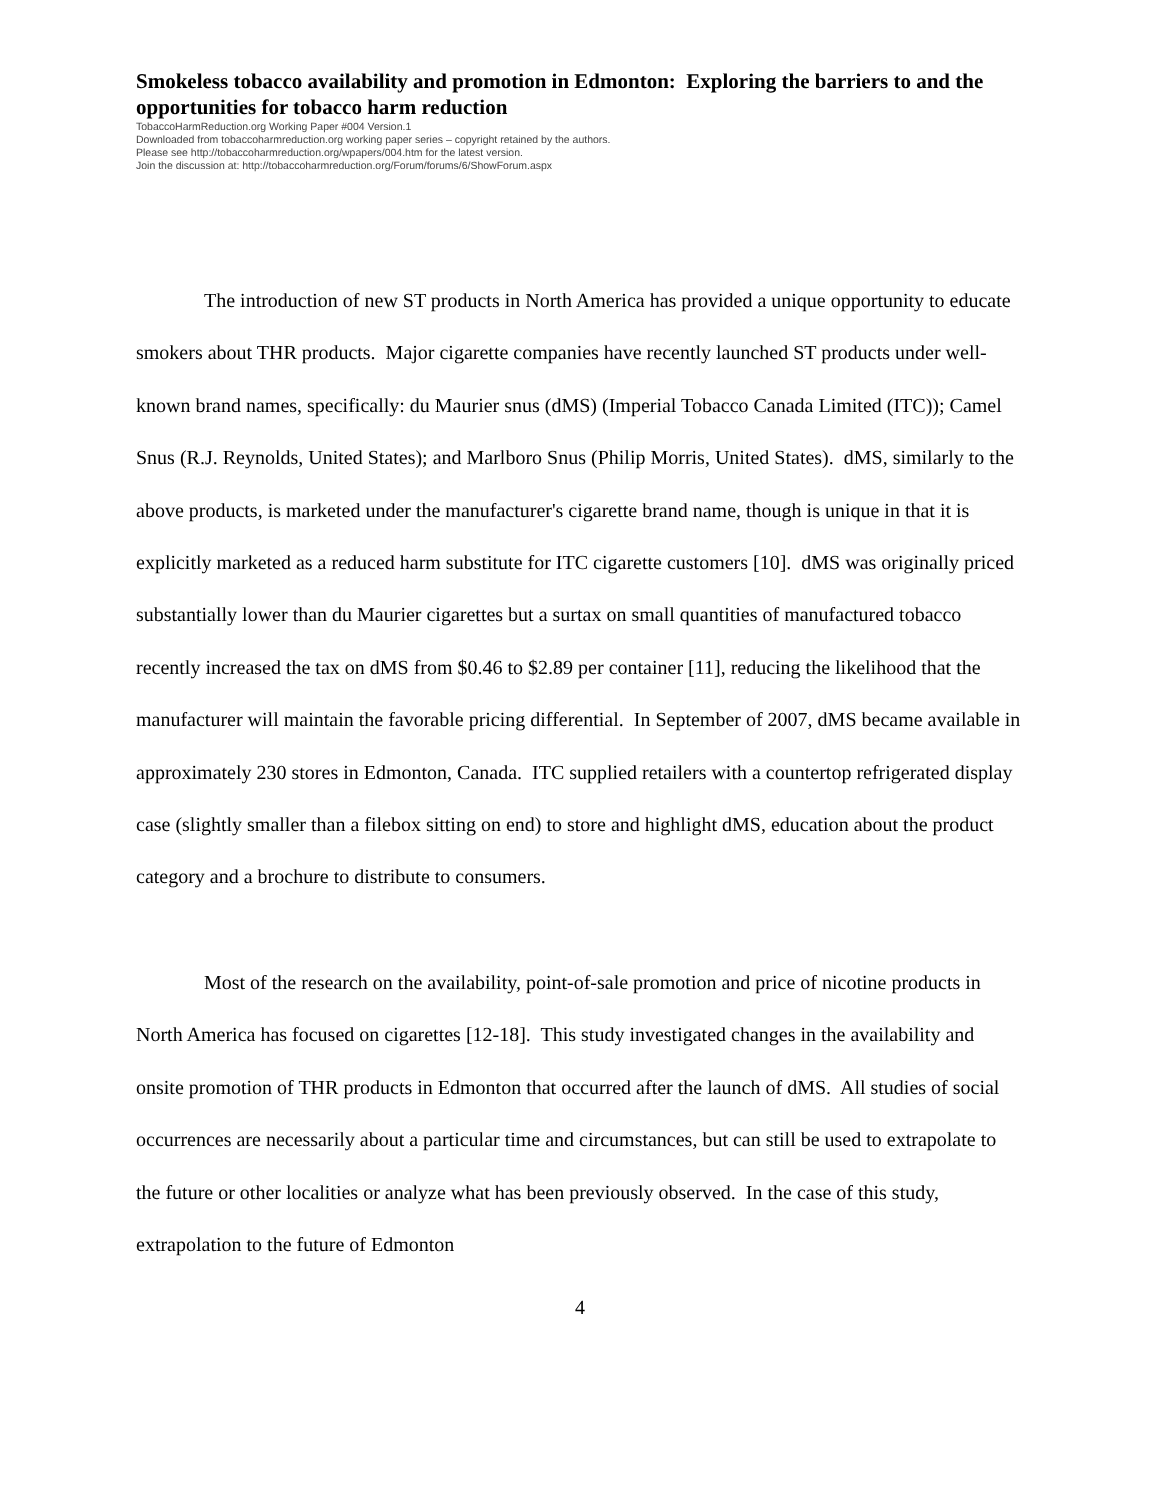Smokeless tobacco availability and promotion in Edmonton: Exploring the barriers to and the opportunities for tobacco harm reduction
TobaccoHarmReduction.org Working Paper #004 Version.1
Downloaded from tobaccoharmreduction.org working paper series – copyright retained by the authors.
Please see http://tobaccoharmreduction.org/wpapers/004.htm for the latest version.
Join the discussion at: http://tobaccoharmreduction.org/Forum/forums/6/ShowForum.aspx
The introduction of new ST products in North America has provided a unique opportunity to educate smokers about THR products. Major cigarette companies have recently launched ST products under well-known brand names, specifically: du Maurier snus (dMS) (Imperial Tobacco Canada Limited (ITC)); Camel Snus (R.J. Reynolds, United States); and Marlboro Snus (Philip Morris, United States). dMS, similarly to the above products, is marketed under the manufacturer's cigarette brand name, though is unique in that it is explicitly marketed as a reduced harm substitute for ITC cigarette customers [10]. dMS was originally priced substantially lower than du Maurier cigarettes but a surtax on small quantities of manufactured tobacco recently increased the tax on dMS from $0.46 to $2.89 per container [11], reducing the likelihood that the manufacturer will maintain the favorable pricing differential. In September of 2007, dMS became available in approximately 230 stores in Edmonton, Canada. ITC supplied retailers with a countertop refrigerated display case (slightly smaller than a filebox sitting on end) to store and highlight dMS, education about the product category and a brochure to distribute to consumers.
Most of the research on the availability, point-of-sale promotion and price of nicotine products in North America has focused on cigarettes [12-18]. This study investigated changes in the availability and onsite promotion of THR products in Edmonton that occurred after the launch of dMS. All studies of social occurrences are necessarily about a particular time and circumstances, but can still be used to extrapolate to the future or other localities or analyze what has been previously observed. In the case of this study, extrapolation to the future of Edmonton
4